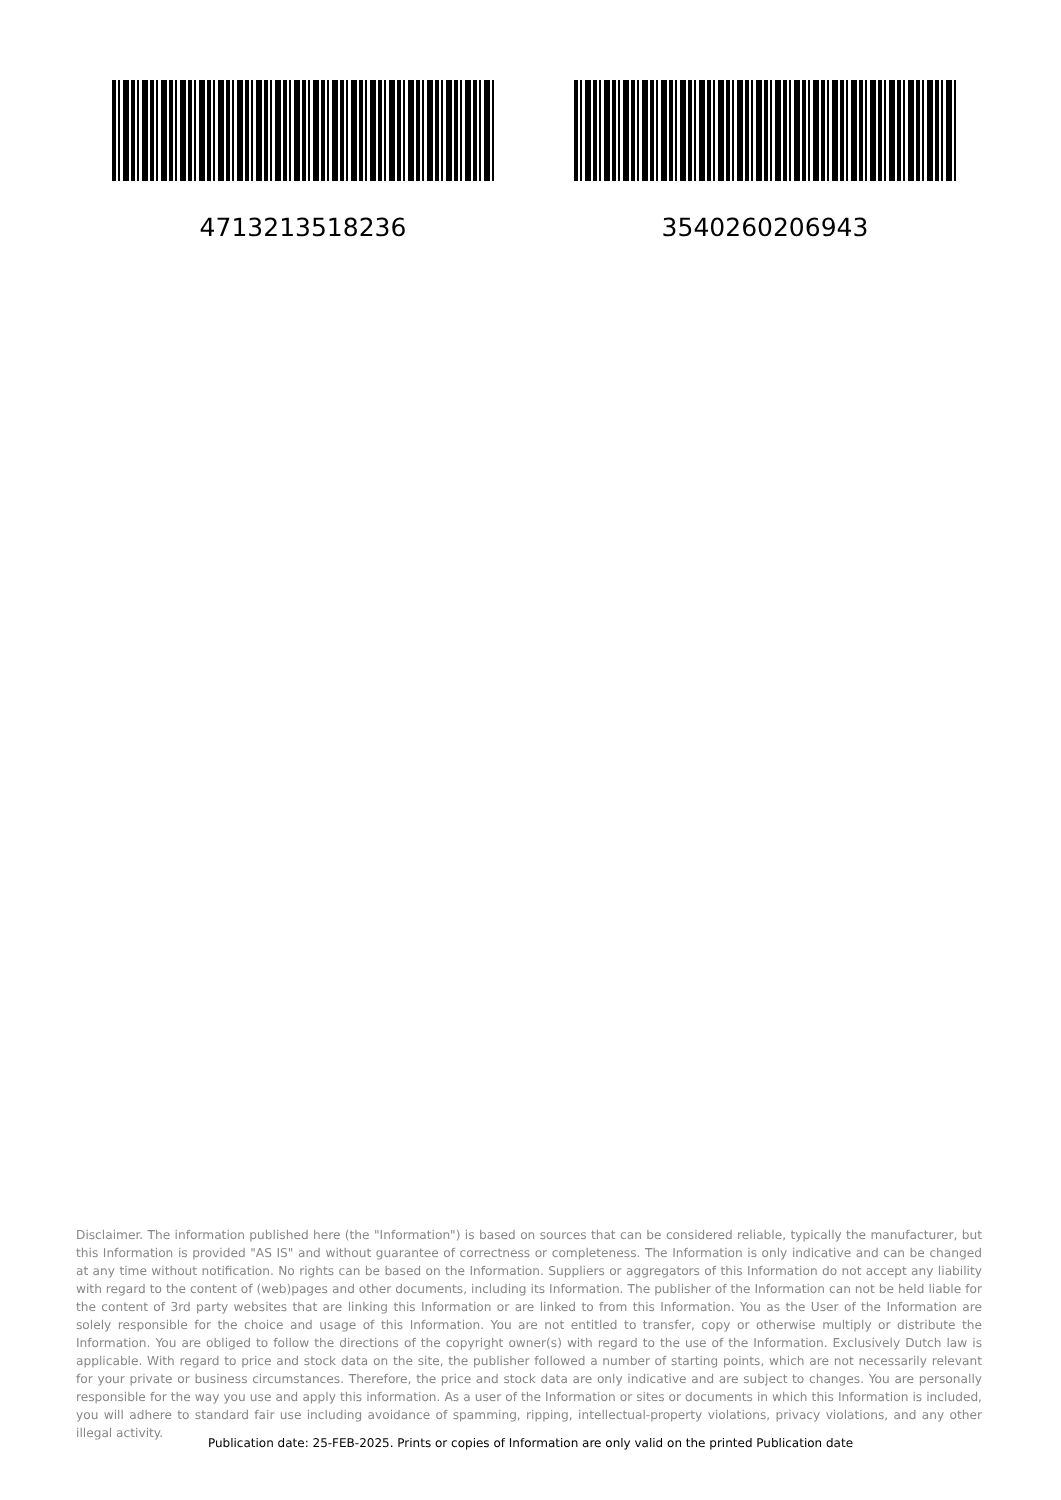4713213518236 3540260206943
Disclaimer. The information published here (the "Information") is based on sources that can be considered reliable, typically the manufacturer, but this Information is provided "AS IS" and without guarantee of correctness or completeness. The Information is only indicative and can be changed at any time without notification. No rights can be based on the Information. Suppliers or aggregators of this Information do not accept any liability with regard to the content of (web)pages and other documents, including its Information. The publisher of the Information can not be held liable for the content of 3rd party websites that are linking this Information or are linked to from this Information. You as the User of the Information are solely responsible for the choice and usage of this Information. You are not entitled to transfer, copy or otherwise multiply or distribute the Information. You are obliged to follow the directions of the copyright owner(s) with regard to the use of the Information. Exclusively Dutch law is applicable. With regard to price and stock data on the site, the publisher followed a number of starting points, which are not necessarily relevant for your private or business circumstances. Therefore, the price and stock data are only indicative and are subject to changes. You are personally responsible for the way you use and apply this information. As a user of the Information or sites or documents in which this Information is included, you will adhere to standard fair use including avoidance of spamming, ripping, intellectual-property violations, privacy violations, and any other illegal activity.
Publication date: 25-FEB-2025. Prints or copies of Information are only valid on the printed Publication date